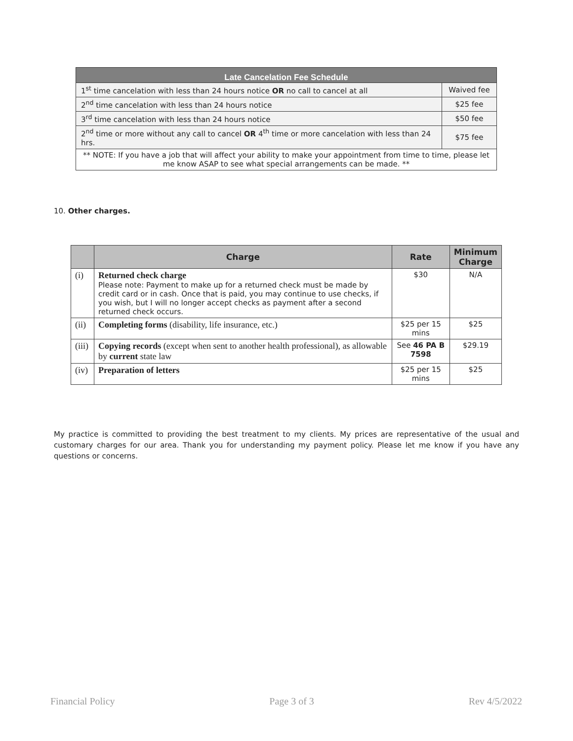| Late Cancelation Fee Schedule | |
| --- | --- |
| 1<sup>st</sup> time cancelation with less than 24 hours notice OR no call to cancel at all | Waived fee |
| 2<sup>nd</sup> time cancelation with less than 24 hours notice | $25 fee |
| 3<sup>rd</sup> time cancelation with less than 24 hours notice | $50 fee |
| 2<sup>nd</sup> time or more without any call to cancel OR 4<sup>th</sup> time or more cancelation with less than 24 hrs. | $75 fee |
| ** NOTE: If you have a job that will affect your ability to make your appointment from time to time, please let me know ASAP to see what special arrangements can be made. ** | |
10. Other charges.
| | Charge | Rate | Minimum Charge |
| --- | --- | --- | --- |
| (i) | Returned check charge Please note: Payment to make up for a returned check must be made by credit card or in cash. Once that is paid, you may continue to use checks, if you wish, but I will no longer accept checks as payment after a second returned check occurs. | $30 | N/A |
| (ii) | Completing forms (disability, life insurance, etc.) | $25 per 15 mins | $25 |
| (iii) | Copying records (except when sent to another health professional), as allowable by current state law | See 46 PA B 7598 | $29.19 |
| (iv) | Preparation of letters | $25 per 15 mins | $25 |
My practice is committed to providing the best treatment to my clients. My prices are representative of the usual and customary charges for our area. Thank you for understanding my payment policy. Please let me know if you have any questions or concerns.
Financial Policy Page 3 of 3 Rev 4/5/2022